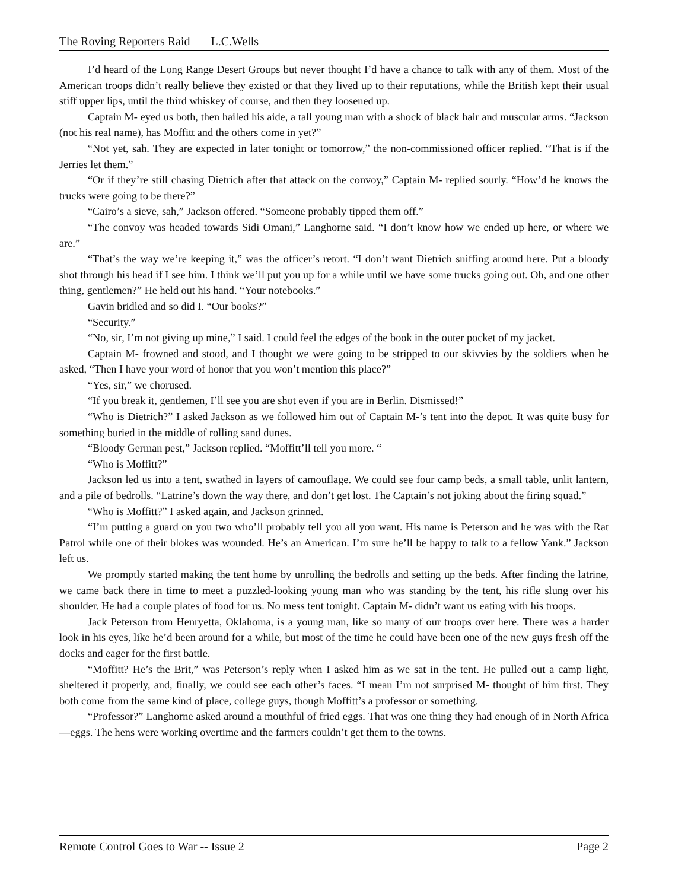The Roving Reporters Raid L.C.Wells
I’d heard of the Long Range Desert Groups but never thought I’d have a chance to talk with any of them. Most of the American troops didn’t really believe they existed or that they lived up to their reputations, while the British kept their usual stiff upper lips, until the third whiskey of course, and then they loosened up.
Captain M- eyed us both, then hailed his aide, a tall young man with a shock of black hair and muscular arms. “Jackson (not his real name), has Moffitt and the others come in yet?”
“Not yet, sah. They are expected in later tonight or tomorrow,” the non-commissioned officer replied. “That is if the Jerries let them.”
“Or if they’re still chasing Dietrich after that attack on the convoy,” Captain M- replied sourly. “How’d he knows the trucks were going to be there?”
“Cairo’s a sieve, sah,” Jackson offered. “Someone probably tipped them off.”
“The convoy was headed towards Sidi Omani,” Langhorne said. “I don’t know how we ended up here, or where we are.”
“That’s the way we’re keeping it,” was the officer’s retort. “I don’t want Dietrich sniffing around here. Put a bloody shot through his head if I see him. I think we’ll put you up for a while until we have some trucks going out. Oh, and one other thing, gentlemen?” He held out his hand. “Your notebooks.”
Gavin bridled and so did I. “Our books?”
“Security.”
“No, sir, I’m not giving up mine,” I said. I could feel the edges of the book in the outer pocket of my jacket.
Captain M- frowned and stood, and I thought we were going to be stripped to our skivvies by the soldiers when he asked, “Then I have your word of honor that you won’t mention this place?”
“Yes, sir,” we chorused.
“If you break it, gentlemen, I’ll see you are shot even if you are in Berlin. Dismissed!”
“Who is Dietrich?” I asked Jackson as we followed him out of Captain M-’s tent into the depot. It was quite busy for something buried in the middle of rolling sand dunes.
“Bloody German pest,” Jackson replied. “Moffitt’ll tell you more. “
“Who is Moffitt?”
Jackson led us into a tent, swathed in layers of camouflage. We could see four camp beds, a small table, unlit lantern, and a pile of bedrolls. “Latrine’s down the way there, and don’t get lost. The Captain’s not joking about the firing squad.”
“Who is Moffitt?” I asked again, and Jackson grinned.
“I’m putting a guard on you two who’ll probably tell you all you want. His name is Peterson and he was with the Rat Patrol while one of their blokes was wounded. He’s an American. I’m sure he’ll be happy to talk to a fellow Yank.” Jackson left us.
We promptly started making the tent home by unrolling the bedrolls and setting up the beds. After finding the latrine, we came back there in time to meet a puzzled-looking young man who was standing by the tent, his rifle slung over his shoulder. He had a couple plates of food for us. No mess tent tonight. Captain M- didn’t want us eating with his troops.
Jack Peterson from Henryetta, Oklahoma, is a young man, like so many of our troops over here. There was a harder look in his eyes, like he’d been around for a while, but most of the time he could have been one of the new guys fresh off the docks and eager for the first battle.
“Moffitt? He’s the Brit,” was Peterson’s reply when I asked him as we sat in the tent. He pulled out a camp light, sheltered it properly, and, finally, we could see each other’s faces. “I mean I’m not surprised M- thought of him first. They both come from the same kind of place, college guys, though Moffitt’s a professor or something.
“Professor?” Langhorne asked around a mouthful of fried eggs. That was one thing they had enough of in North Africa—eggs. The hens were working overtime and the farmers couldn’t get them to the towns.
Remote Control Goes to War -- Issue 2 Page 2